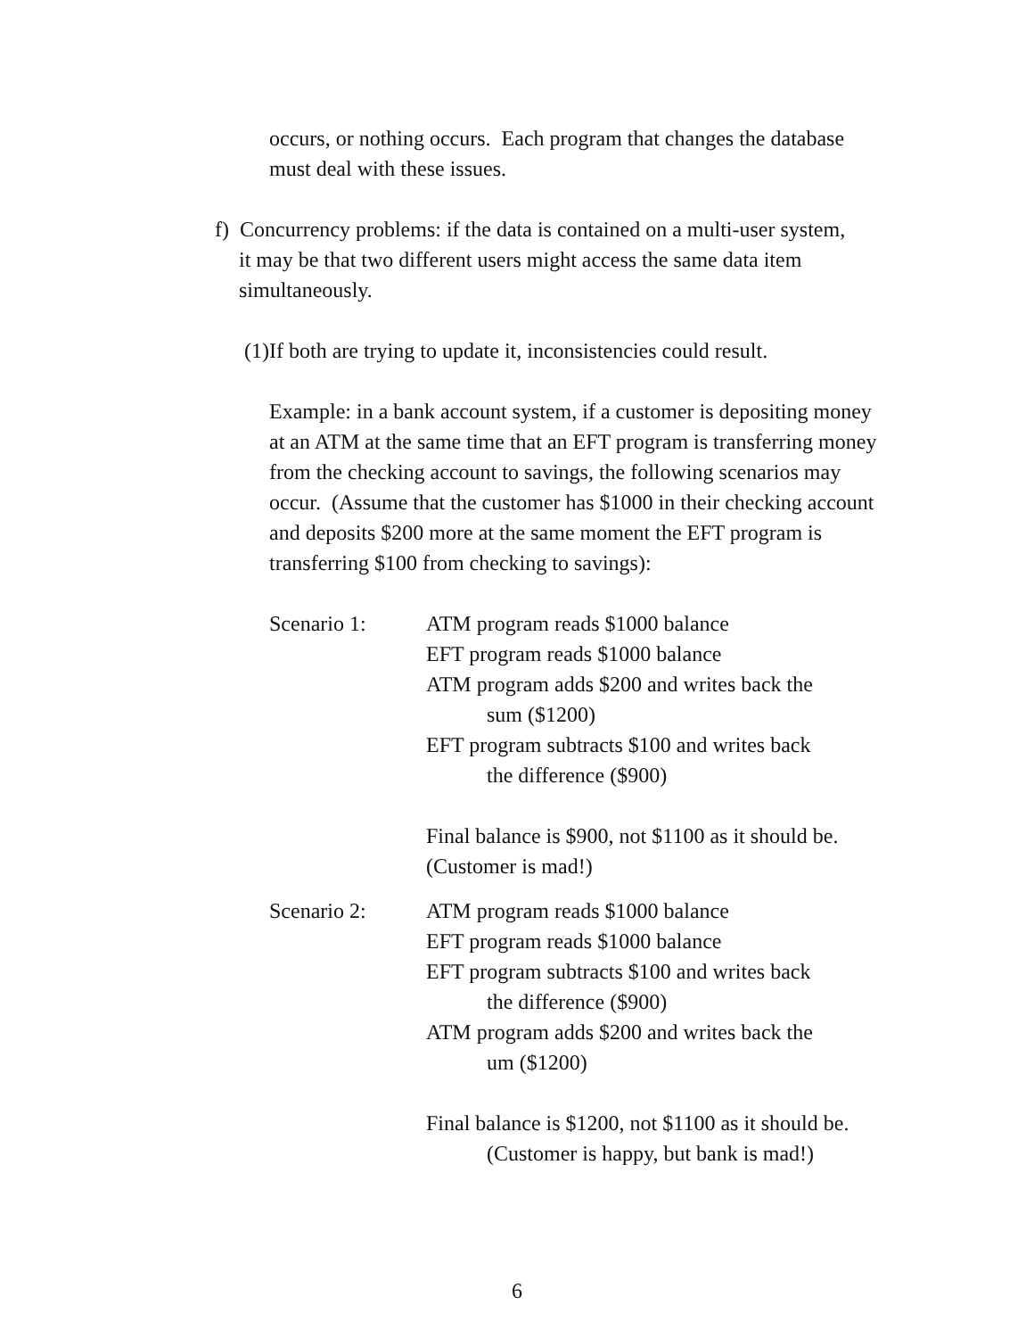occurs, or nothing occurs. Each program that changes the database
must deal with these issues.
f) Concurrency problems: if the data is contained on a multi-user system,
it may be that two different users might access the same data item
simultaneously.
(1)If both are trying to update it, inconsistencies could result.
Example: in a bank account system, if a customer is depositing money
at an ATM at the same time that an EFT program is transferring money
from the checking account to savings, the following scenarios may
occur. (Assume that the customer has $1000 in their checking account
and deposits $200 more at the same moment the EFT program is
transferring $100 from checking to savings):
Scenario 1: ATM program reads $1000 balance
EFT program reads $1000 balance
ATM program adds $200 and writes back the
sum ($1200)
EFT program subtracts $100 and writes back
the difference ($900)
Final balance is $900, not $1100 as it should be.
(Customer is mad!)
Scenario 2: ATM program reads $1000 balance
EFT program reads $1000 balance
EFT program subtracts $100 and writes back
the difference ($900)
ATM program adds $200 and writes back the
um ($1200)
Final balance is $1200, not $1100 as it should be.
(Customer is happy, but bank is mad!)
6